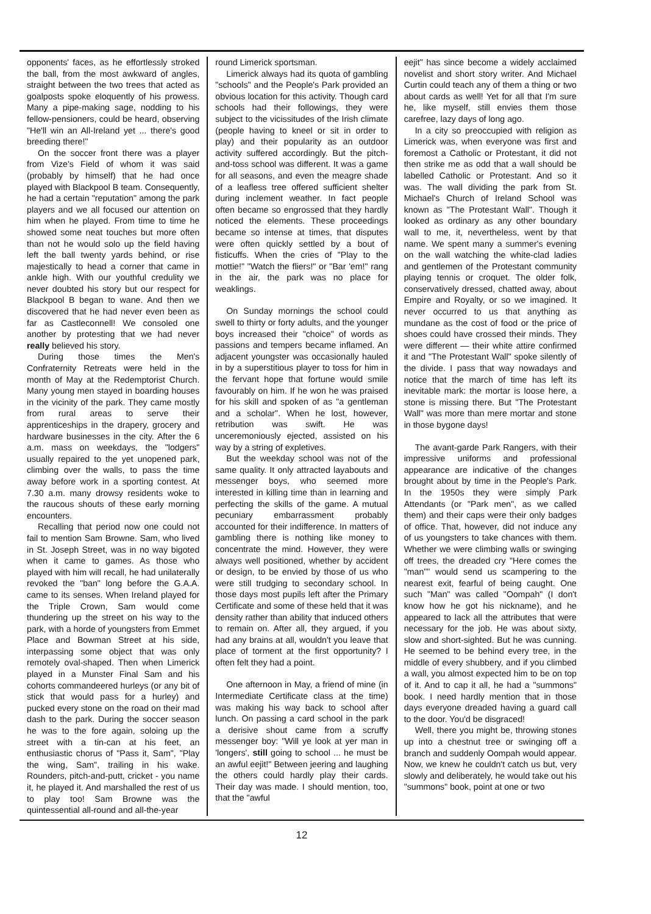opponents' faces, as he effortlessly stroked the ball, from the most awkward of angles, straight between the two trees that acted as goalposts spoke eloquently of his prowess. Many a pipe-making sage, nodding to his fellow-pensioners, could be heard, observing "He'll win an All-Ireland yet ... there's good breeding there!"
On the soccer front there was a player from Vize's Field of whom it was said (probably by himself) that he had once played with Blackpool B team. Consequently, he had a certain "reputation" among the park players and we all focused our attention on him when he played. From time to time he showed some neat touches but more often than not he would solo up the field having left the ball twenty yards behind, or rise majestically to head a corner that came in ankle high. With our youthful credulity we never doubted his story but our respect for Blackpool B began to wane. And then we discovered that he had never even been as far as Castleconnell! We consoled one another by protesting that we had never really believed his story.
During those times the Men's Confraternity Retreats were held in the month of May at the Redemptorist Church. Many young men stayed in boarding houses in the vicinity of the park. They came mostly from rural areas to serve their apprenticeships in the drapery, grocery and hardware businesses in the city. After the 6 a.m. mass on weekdays, the "lodgers" usually repaired to the yet unopened park, climbing over the walls, to pass the time away before work in a sporting contest. At 7.30 a.m. many drowsy residents woke to the raucous shouts of these early morning encounters.
Recalling that period now one could not fail to mention Sam Browne. Sam, who lived in St. Joseph Street, was in no way bigoted when it came to games. As those who played with him will recall, he had unilaterally revoked the "ban" long before the G.A.A. came to its senses. When Ireland played for the Triple Crown, Sam would come thundering up the street on his way to the park, with a horde of youngsters from Emmet Place and Bowman Street at his side, interpassing some object that was only remotely oval-shaped. Then when Limerick played in a Munster Final Sam and his cohorts commandeered hurleys (or any bit of stick that would pass for a hurley) and pucked every stone on the road on their mad dash to the park. During the soccer season he was to the fore again, soloing up the street with a tin-can at his feet, an enthusiastic chorus of "Pass it, Sam", "Play the wing, Sam", trailing in his wake. Rounders, pitch-and-putt, cricket - you name it, he played it. And marshalled the rest of us to play too! Sam Browne was the quintessential all-round and all-the-year
round Limerick sportsman.
Limerick always had its quota of gambling "schools" and the People's Park provided an obvious location for this activity. Though card schools had their followings, they were subject to the vicissitudes of the Irish climate (people having to kneel or sit in order to play) and their popularity as an outdoor activity suffered accordingly. But the pitch-and-toss school was different. It was a game for all seasons, and even the meagre shade of a leafless tree offered sufficient shelter during inclement weather. In fact people often became so engrossed that they hardly noticed the elements. These proceedings became so intense at times, that disputes were often quickly settled by a bout of fisticuffs. When the cries of "Play to the mottie!" "Watch the fliers!" or "Bar 'em!" rang in the air, the park was no place for weaklings.
On Sunday mornings the school could swell to thirty or forty adults, and the younger boys increased their "choice" of words as passions and tempers became inflamed. An adjacent youngster was occasionally hauled in by a superstitious player to toss for him in the fervant hope that fortune would smile favourably on him. If he won he was praised for his skill and spoken of as "a gentleman and a scholar". When he lost, however, retribution was swift. He was unceremoniously ejected, assisted on his way by a string of expletives.
But the weekday school was not of the same quality. It only attracted layabouts and messenger boys, who seemed more interested in killing time than in learning and perfecting the skills of the game. A mutual pecuniary embarrassment probably accounted for their indifference. In matters of gambling there is nothing like money to concentrate the mind. However, they were always well positioned, whether by accident or design, to be envied by those of us who were still trudging to secondary school. In those days most pupils left after the Primary Certificate and some of these held that it was density rather than ability that induced others to remain on. After all, they argued, if you had any brains at all, wouldn't you leave that place of torment at the first opportunity? I often felt they had a point.
One afternoon in May, a friend of mine (in Intermediate Certificate class at the time) was making his way back to school after lunch. On passing a card school in the park a derisive shout came from a scruffy messenger boy: "Will ye look at yer man in 'longers', still going to school ... he must be an awful eejit!" Between jeering and laughing the others could hardly play their cards. Their day was made. I should mention, too, that the "awful
eejit" has since become a widely acclaimed novelist and short story writer. And Michael Curtin could teach any of them a thing or two about cards as well! Yet for all that I'm sure he, like myself, still envies them those carefree, lazy days of long ago.
In a city so preoccupied with religion as Limerick was, when everyone was first and foremost a Catholic or Protestant, it did not then strike me as odd that a wall should be labelled Catholic or Protestant. And so it was. The wall dividing the park from St. Michael's Church of Ireland School was known as "The Protestant Wall". Though it looked as ordinary as any other boundary wall to me, it, nevertheless, went by that name. We spent many a summer's evening on the wall watching the white-clad ladies and gentlemen of the Protestant community playing tennis or croquet. The older folk, conservatively dressed, chatted away, about Empire and Royalty, or so we imagined. It never occurred to us that anything as mundane as the cost of food or the price of shoes could have crossed their minds. They were different — their white attire confirmed it and "The Protestant Wall" spoke silently of the divide. I pass that way nowadays and notice that the march of time has left its inevitable mark: the mortar is loose here, a stone is missing there. But "The Protestant Wall" was more than mere mortar and stone in those bygone days!
The avant-garde Park Rangers, with their impressive uniforms and professional appearance are indicative of the changes brought about by time in the People's Park. In the 1950s they were simply Park Attendants (or "Park men", as we called them) and their caps were their only badges of office. That, however, did not induce any of us youngsters to take chances with them. Whether we were climbing walls or swinging off trees, the dreaded cry "Here comes the "man"" would send us scampering to the nearest exit, fearful of being caught. One such "Man" was called "Oompah" (I don't know how he got his nickname), and he appeared to lack all the attributes that were necessary for the job. He was about sixty, slow and short-sighted. But he was cunning. He seemed to be behind every tree, in the middle of every shubbery, and if you climbed a wall, you almost expected him to be on top of it. And to cap it all, he had a "summons" book. I need hardly mention that in those days everyone dreaded having a guard call to the door. You'd be disgraced!
Well, there you might be, throwing stones up into a chestnut tree or swinging off a branch and suddenly Oompah would appear. Now, we knew he couldn't catch us but, very slowly and deliberately, he would take out his "summons" book, point at one or two
12